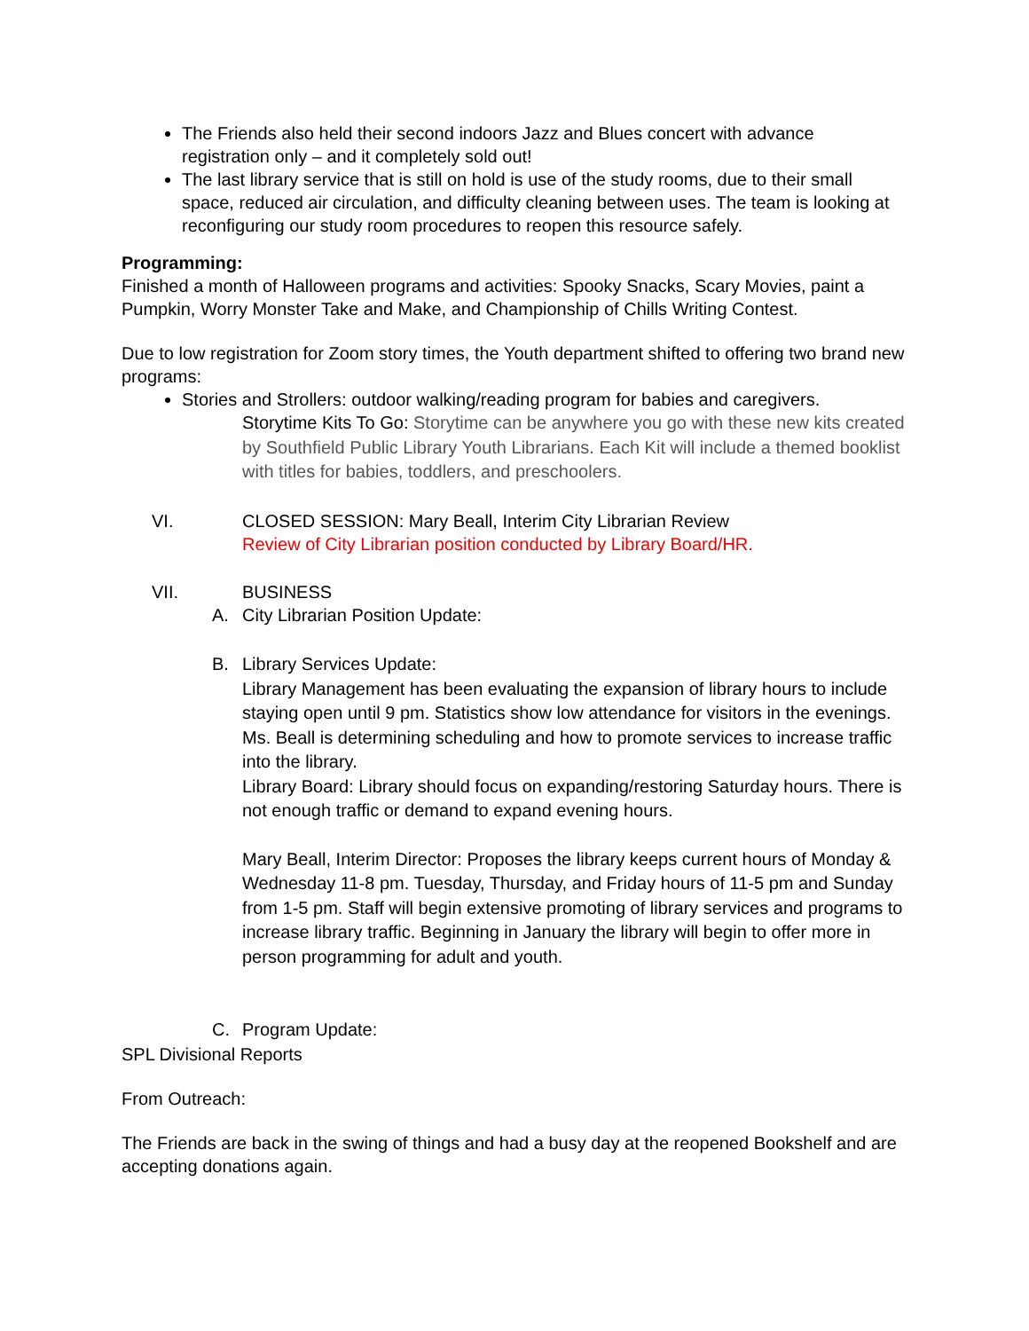The Friends also held their second indoors Jazz and Blues concert with advance registration only – and it completely sold out!
The last library service that is still on hold is use of the study rooms, due to their small space, reduced air circulation, and difficulty cleaning between uses. The team is looking at reconfiguring our study room procedures to reopen this resource safely.
Programming:
Finished a month of Halloween programs and activities: Spooky Snacks, Scary Movies, paint a Pumpkin, Worry Monster Take and Make, and Championship of Chills Writing Contest.
Due to low registration for Zoom story times, the Youth department shifted to offering two brand new programs:
Stories and Strollers: outdoor walking/reading program for babies and caregivers.
Storytime Kits To Go: Storytime can be anywhere you go with these new kits created by Southfield Public Library Youth Librarians. Each Kit will include a themed booklist with titles for babies, toddlers, and preschoolers.
VI. CLOSED SESSION: Mary Beall, Interim City Librarian Review
Review of City Librarian position conducted by Library Board/HR.
VII. BUSINESS
A. City Librarian Position Update:
B. Library Services Update:
Library Management has been evaluating the expansion of library hours to include staying open until 9 pm. Statistics show low attendance for visitors in the evenings. Ms. Beall is determining scheduling and how to promote services to increase traffic into the library.
Library Board: Library should focus on expanding/restoring Saturday hours. There is not enough traffic or demand to expand evening hours.
Mary Beall, Interim Director: Proposes the library keeps current hours of Monday & Wednesday 11-8 pm. Tuesday, Thursday, and Friday hours of 11-5 pm and Sunday from 1-5 pm. Staff will begin extensive promoting of library services and programs to increase library traffic. Beginning in January the library will begin to offer more in person programming for adult and youth.
C. Program Update:
SPL Divisional Reports
From Outreach:
The Friends are back in the swing of things and had a busy day at the reopened Bookshelf and are accepting donations again.